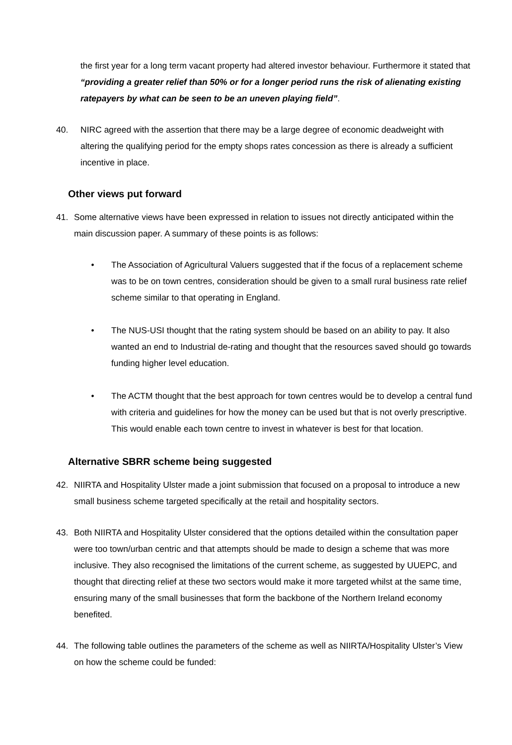the first year for a long term vacant property had altered investor behaviour. Furthermore it stated that “providing a greater relief than 50% or for a longer period runs the risk of alienating existing ratepayers by what can be seen to be an uneven playing field”.
40. NIRC agreed with the assertion that there may be a large degree of economic deadweight with altering the qualifying period for the empty shops rates concession as there is already a sufficient incentive in place.
Other views put forward
41. Some alternative views have been expressed in relation to issues not directly anticipated within the main discussion paper. A summary of these points is as follows:
• The Association of Agricultural Valuers suggested that if the focus of a replacement scheme was to be on town centres, consideration should be given to a small rural business rate relief scheme similar to that operating in England.
• The NUS-USI thought that the rating system should be based on an ability to pay. It also wanted an end to Industrial de-rating and thought that the resources saved should go towards funding higher level education.
• The ACTM thought that the best approach for town centres would be to develop a central fund with criteria and guidelines for how the money can be used but that is not overly prescriptive. This would enable each town centre to invest in whatever is best for that location.
Alternative SBRR scheme being suggested
42. NIIRTA and Hospitality Ulster made a joint submission that focused on a proposal to introduce a new small business scheme targeted specifically at the retail and hospitality sectors.
43. Both NIIRTA and Hospitality Ulster considered that the options detailed within the consultation paper were too town/urban centric and that attempts should be made to design a scheme that was more inclusive. They also recognised the limitations of the current scheme, as suggested by UUEPC, and thought that directing relief at these two sectors would make it more targeted whilst at the same time, ensuring many of the small businesses that form the backbone of the Northern Ireland economy benefited.
44. The following table outlines the parameters of the scheme as well as NIIRTA/Hospitality Ulster’s View on how the scheme could be funded: